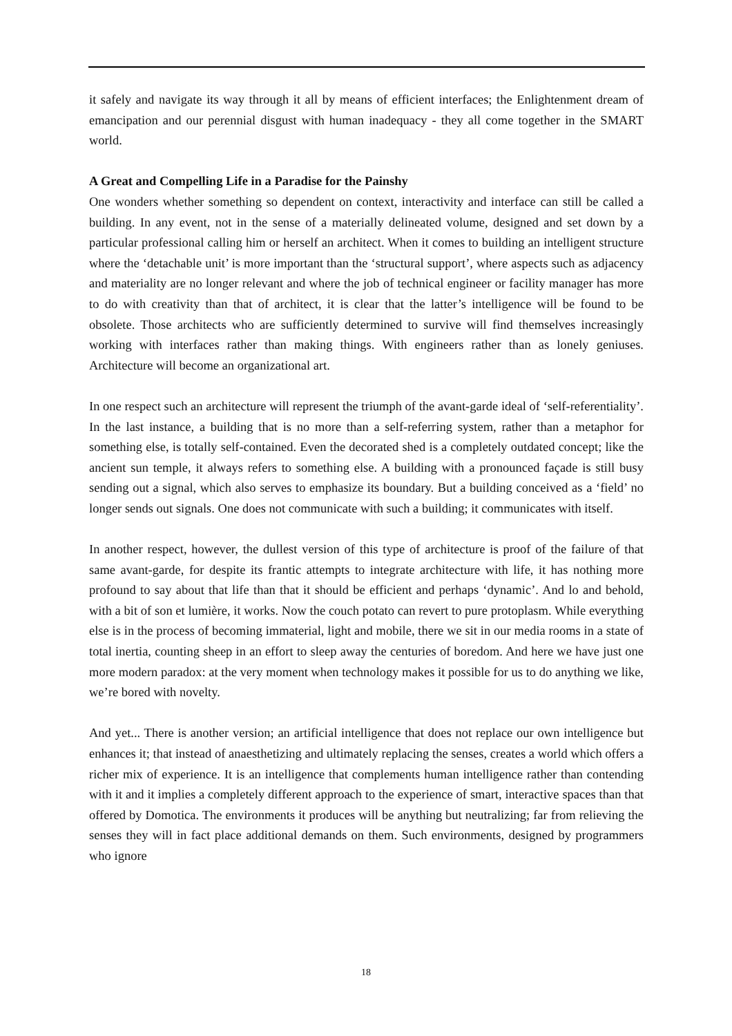it safely and navigate its way through it all by means of efficient interfaces; the Enlightenment dream of emancipation and our perennial disgust with human inadequacy - they all come together in the SMART world.
A Great and Compelling Life in a Paradise for the Painshy
One wonders whether something so dependent on context, interactivity and interface can still be called a building. In any event, not in the sense of a materially delineated volume, designed and set down by a particular professional calling him or herself an architect. When it comes to building an intelligent structure where the ‘detachable unit’ is more important than the ‘structural support’, where aspects such as adjacency and materiality are no longer relevant and where the job of technical engineer or facility manager has more to do with creativity than that of architect, it is clear that the latter’s intelligence will be found to be obsolete. Those architects who are sufficiently determined to survive will find themselves increasingly working with interfaces rather than making things. With engineers rather than as lonely geniuses. Architecture will become an organizational art.
In one respect such an architecture will represent the triumph of the avant-garde ideal of ‘self-referentiality’. In the last instance, a building that is no more than a self-referring system, rather than a metaphor for something else, is totally self-contained. Even the decorated shed is a completely outdated concept; like the ancient sun temple, it always refers to something else. A building with a pronounced façade is still busy sending out a signal, which also serves to emphasize its boundary. But a building conceived as a ‘field’ no longer sends out signals. One does not communicate with such a building; it communicates with itself.
In another respect, however, the dullest version of this type of architecture is proof of the failure of that same avant-garde, for despite its frantic attempts to integrate architecture with life, it has nothing more profound to say about that life than that it should be efficient and perhaps ‘dynamic’. And lo and behold, with a bit of son et lumière, it works. Now the couch potato can revert to pure protoplasm. While everything else is in the process of becoming immaterial, light and mobile, there we sit in our media rooms in a state of total inertia, counting sheep in an effort to sleep away the centuries of boredom. And here we have just one more modern paradox: at the very moment when technology makes it possible for us to do anything we like, we’re bored with novelty.
And yet... There is another version; an artificial intelligence that does not replace our own intelligence but enhances it; that instead of anaesthetizing and ultimately replacing the senses, creates a world which offers a richer mix of experience. It is an intelligence that complements human intelligence rather than contending with it and it implies a completely different approach to the experience of smart, interactive spaces than that offered by Domotica. The environments it produces will be anything but neutralizing; far from relieving the senses they will in fact place additional demands on them. Such environments, designed by programmers who ignore
18